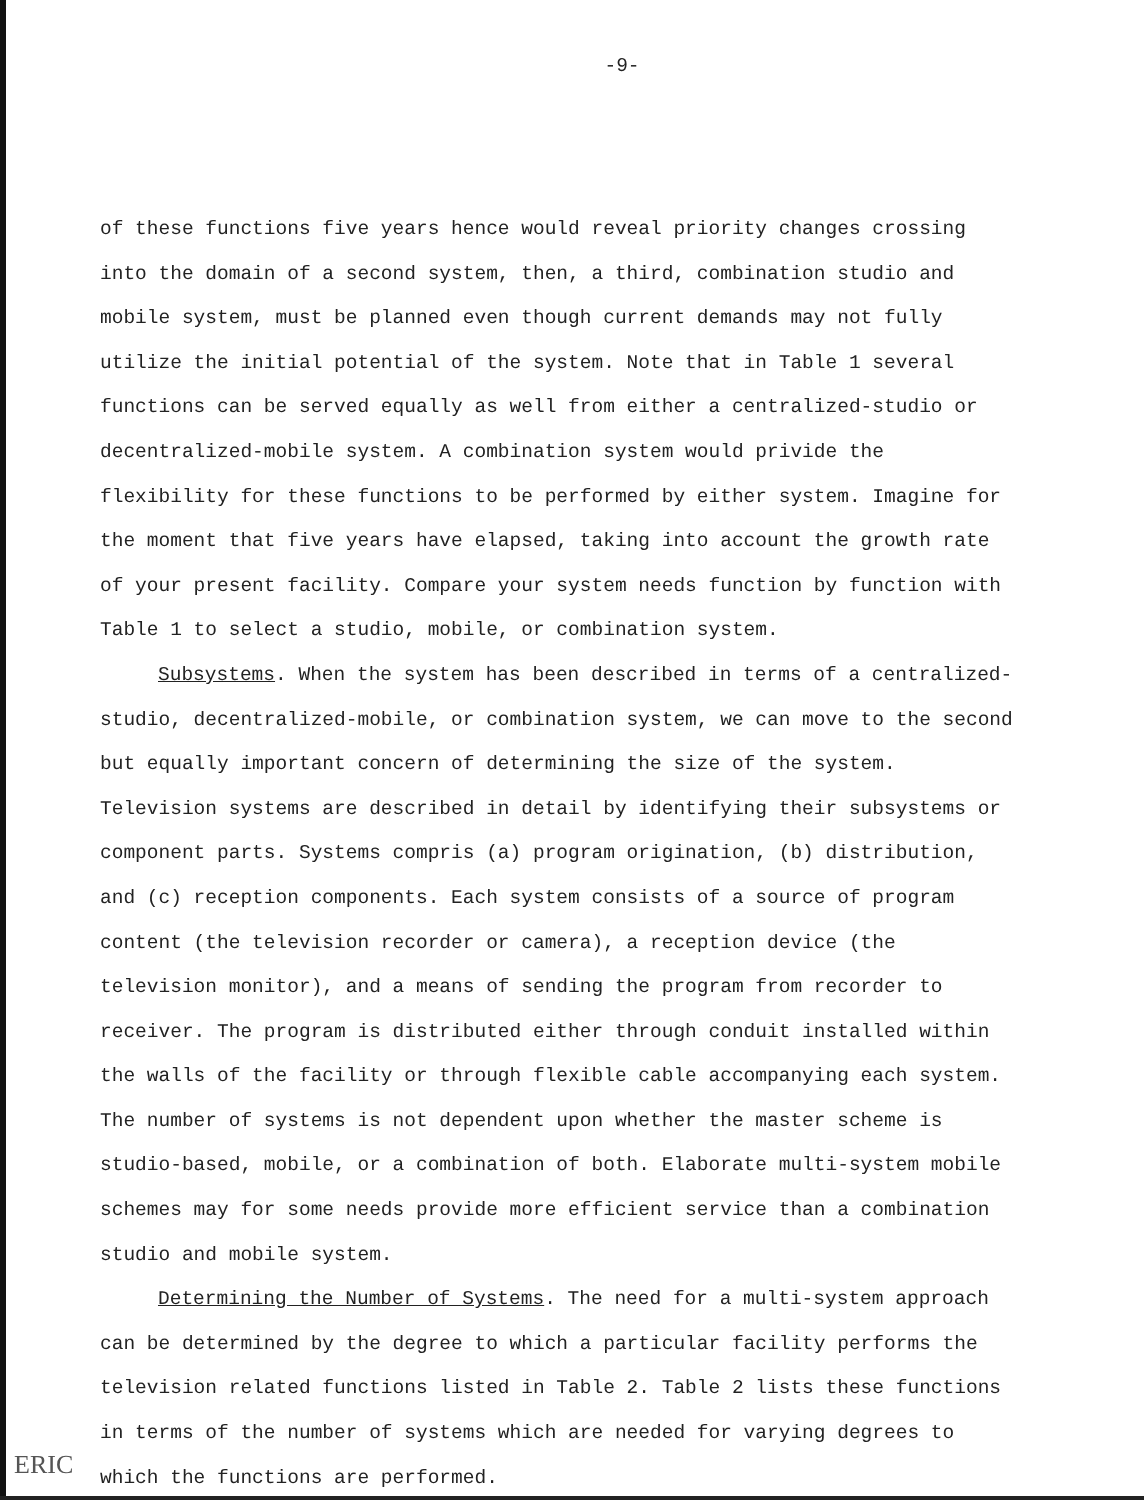-9-
of these functions five years hence would reveal priority changes crossing into the domain of a second system, then, a third, combination studio and mobile system, must be planned even though current demands may not fully utilize the initial potential of the system. Note that in Table 1 several functions can be served equally as well from either a centralized-studio or decentralized-mobile system. A combination system would privide the flexibility for these functions to be performed by either system. Imagine for the moment that five years have elapsed, taking into account the growth rate of your present facility. Compare your system needs function by function with Table 1 to select a studio, mobile, or combination system.
Subsystems. When the system has been described in terms of a centralized-studio, decentralized-mobile, or combination system, we can move to the second but equally important concern of determining the size of the system. Television systems are described in detail by identifying their subsystems or component parts. Systems compris (a) program origination, (b) distribution, and (c) reception components. Each system consists of a source of program content (the television recorder or camera), a reception device (the television monitor), and a means of sending the program from recorder to receiver. The program is distributed either through conduit installed within the walls of the facility or through flexible cable accompanying each system. The number of systems is not dependent upon whether the master scheme is studio-based, mobile, or a combination of both. Elaborate multi-system mobile schemes may for some needs provide more efficient service than a combination studio and mobile system.
Determining the Number of Systems. The need for a multi-system approach can be determined by the degree to which a particular facility performs the television related functions listed in Table 2. Table 2 lists these functions in terms of the number of systems which are needed for varying degrees to which the functions are performed.
ERIC